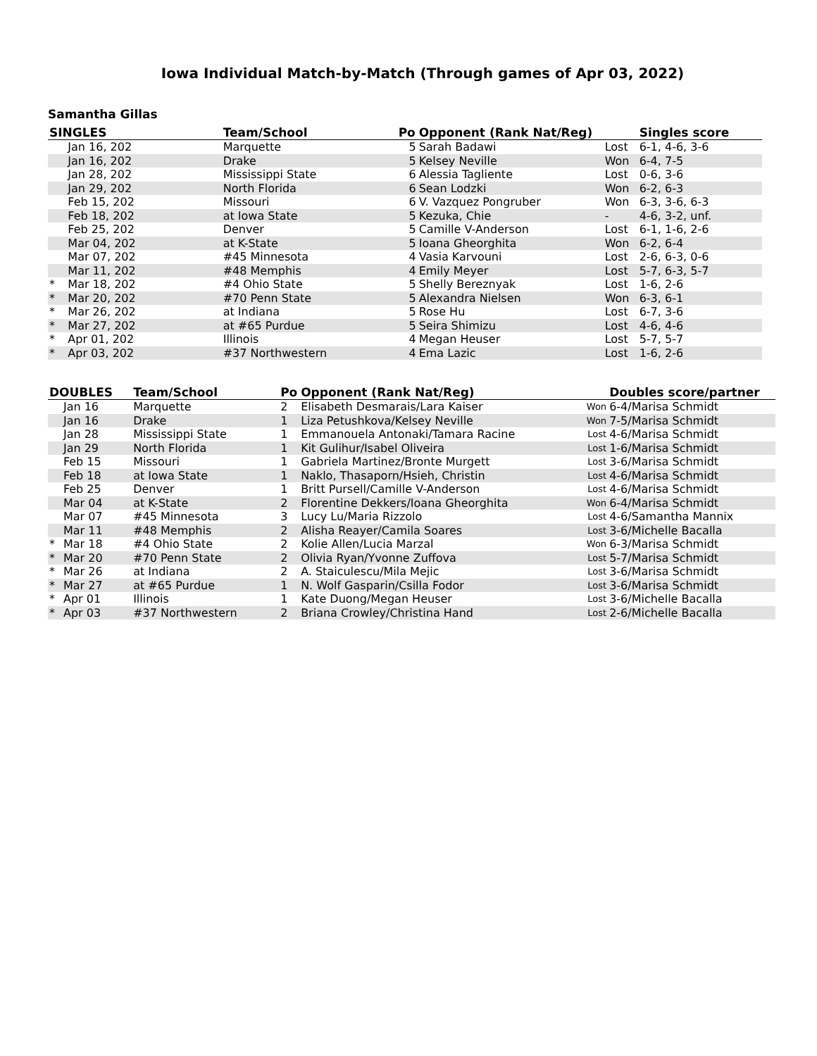Iowa Individual Match-by-Match (Through games of Apr 03, 2022)
Samantha Gillas
| SINGLES | | Team/School | Po | Opponent (Rank Nat/Reg) | | Singles score |
| --- | --- | --- | --- | --- | --- | --- |
| | Jan 16, 202 | Marquette | 5 | Sarah Badawi | Lost | 6-1, 4-6, 3-6 |
| | Jan 16, 202 | Drake | 5 | Kelsey Neville | Won | 6-4, 7-5 |
| | Jan 28, 202 | Mississippi State | 6 | Alessia Tagliente | Lost | 0-6, 3-6 |
| | Jan 29, 202 | North Florida | 6 | Sean Lodzki | Won | 6-2, 6-3 |
| | Feb 15, 202 | Missouri | 6 | V. Vazquez Pongruber | Won | 6-3, 3-6, 6-3 |
| | Feb 18, 202 | at Iowa State | 5 | Kezuka, Chie | - | 4-6, 3-2, unf. |
| | Feb 25, 202 | Denver | 5 | Camille V-Anderson | Lost | 6-1, 1-6, 2-6 |
| | Mar 04, 202 | at K-State | 5 | Ioana Gheorghita | Won | 6-2, 6-4 |
| | Mar 07, 202 | #45 Minnesota | 4 | Vasia Karvouni | Lost | 2-6, 6-3, 0-6 |
| | Mar 11, 202 | #48 Memphis | 4 | Emily Meyer | Lost | 5-7, 6-3, 5-7 |
| * | Mar 18, 202 | #4 Ohio State | 5 | Shelly Bereznyak | Lost | 1-6, 2-6 |
| * | Mar 20, 202 | #70 Penn State | 5 | Alexandra Nielsen | Won | 6-3, 6-1 |
| * | Mar 26, 202 | at Indiana | 5 | Rose Hu | Lost | 6-7, 3-6 |
| * | Mar 27, 202 | at #65 Purdue | 5 | Seira Shimizu | Lost | 4-6, 4-6 |
| * | Apr 01, 202 | Illinois | 4 | Megan Heuser | Lost | 5-7, 5-7 |
| * | Apr 03, 202 | #37 Northwestern | 4 | Ema Lazic | Lost | 1-6, 2-6 |
| DOUBLES | | Team/School | Po | Opponent (Rank Nat/Reg) | | Doubles score/partner |
| --- | --- | --- | --- | --- | --- | --- |
| | Jan 16 | Marquette | 2 | Elisabeth Desmarais/Lara Kaiser | Won | 6-4/Marisa Schmidt |
| | Jan 16 | Drake | 1 | Liza Petushkova/Kelsey Neville | Won | 7-5/Marisa Schmidt |
| | Jan 28 | Mississippi State | 1 | Emmanouela Antonaki/Tamara Racine | Lost | 4-6/Marisa Schmidt |
| | Jan 29 | North Florida | 1 | Kit Gulihur/Isabel Oliveira | Lost | 1-6/Marisa Schmidt |
| | Feb 15 | Missouri | 1 | Gabriela Martinez/Bronte Murgett | Lost | 3-6/Marisa Schmidt |
| | Feb 18 | at Iowa State | 1 | Naklo, Thasaporn/Hsieh, Christin | Lost | 4-6/Marisa Schmidt |
| | Feb 25 | Denver | 1 | Britt Pursell/Camille V-Anderson | Lost | 4-6/Marisa Schmidt |
| | Mar 04 | at K-State | 2 | Florentine Dekkers/Ioana Gheorghita | Won | 6-4/Marisa Schmidt |
| | Mar 07 | #45 Minnesota | 3 | Lucy Lu/Maria Rizzolo | Lost | 4-6/Samantha Mannix |
| | Mar 11 | #48 Memphis | 2 | Alisha Reayer/Camila Soares | Lost | 3-6/Michelle Bacalla |
| * | Mar 18 | #4 Ohio State | 2 | Kolie Allen/Lucia Marzal | Won | 6-3/Marisa Schmidt |
| * | Mar 20 | #70 Penn State | 2 | Olivia Ryan/Yvonne Zuffova | Lost | 5-7/Marisa Schmidt |
| * | Mar 26 | at Indiana | 2 | A. Staiculescu/Mila Mejic | Lost | 3-6/Marisa Schmidt |
| * | Mar 27 | at #65 Purdue | 1 | N. Wolf Gasparin/Csilla Fodor | Lost | 3-6/Marisa Schmidt |
| * | Apr 01 | Illinois | 1 | Kate Duong/Megan Heuser | Lost | 3-6/Michelle Bacalla |
| * | Apr 03 | #37 Northwestern | 2 | Briana Crowley/Christina Hand | Lost | 2-6/Michelle Bacalla |